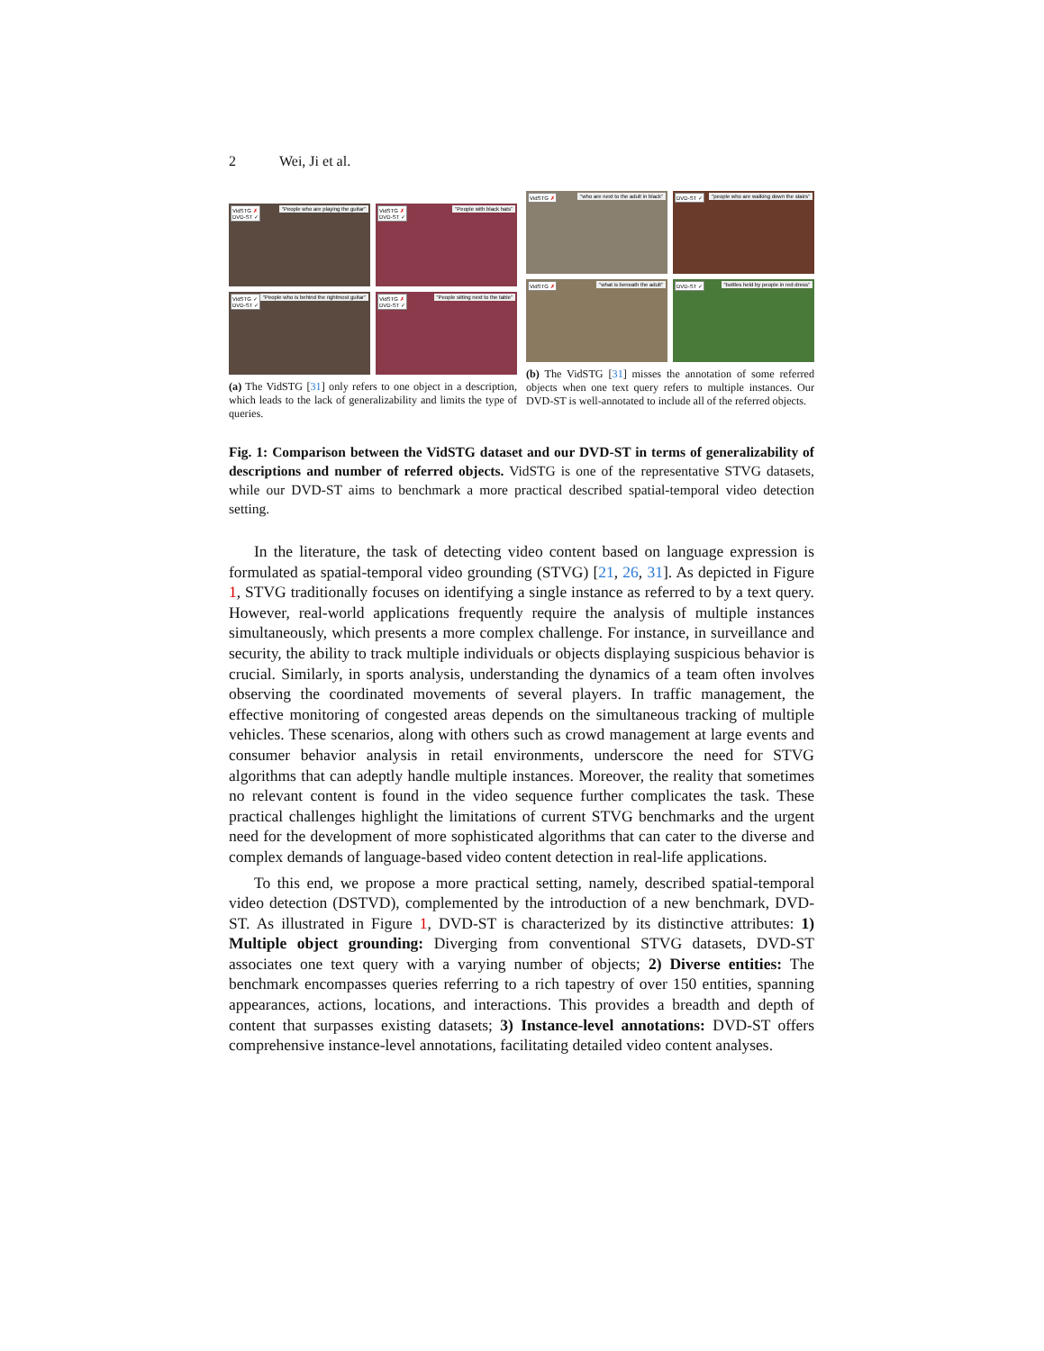2 Wei, Ji et al.
VidSTG ✗
DVD-ST ✓
“People who are playing the guitar”
VidSTG ✗
DVD-ST ✓
“People with black hats”
VidSTG ✓
DVD-ST ✓
“People who is behind the rightmost guitar”
VidSTG ✗
DVD-ST ✓
“People sitting next to the table”
(a) The VidSTG [31] only refers to one object in a description, which leads to the lack of generalizability and limits the type of queries.
VidSTG ✗ “who are next to the adult in black”
DVD-ST ✓ “people who are walking down the stairs”
VidSTG ✗ “what is beneath the adult”
DVD-ST ✓ “bottles held by people in red dress”
(b) The VidSTG [31] misses the annotation of some referred objects when one text query refers to multiple instances. Our DVD-ST is well-annotated to include all of the referred objects.
Fig. 1: Comparison between the VidSTG dataset and our DVD-ST in terms of generalizability of descriptions and number of referred objects. VidSTG is one of the representative STVG datasets, while our DVD-ST aims to benchmark a more practical described spatial-temporal video detection setting.
In the literature, the task of detecting video content based on language expression is formulated as spatial-temporal video grounding (STVG) [21, 26, 31]. As depicted in Figure 1, STVG traditionally focuses on identifying a single instance as referred to by a text query. However, real-world applications frequently require the analysis of multiple instances simultaneously, which presents a more complex challenge. For instance, in surveillance and security, the ability to track multiple individuals or objects displaying suspicious behavior is crucial. Similarly, in sports analysis, understanding the dynamics of a team often involves observing the coordinated movements of several players. In traffic management, the effective monitoring of congested areas depends on the simultaneous tracking of multiple vehicles. These scenarios, along with others such as crowd management at large events and consumer behavior analysis in retail environments, underscore the need for STVG algorithms that can adeptly handle multiple instances. Moreover, the reality that sometimes no relevant content is found in the video sequence further complicates the task. These practical challenges highlight the limitations of current STVG benchmarks and the urgent need for the development of more sophisticated algorithms that can cater to the diverse and complex demands of language-based video content detection in real-life applications.
To this end, we propose a more practical setting, namely, described spatial-temporal video detection (DSTVD), complemented by the introduction of a new benchmark, DVD-ST. As illustrated in Figure 1, DVD-ST is characterized by its distinctive attributes: 1) Multiple object grounding: Diverging from conventional STVG datasets, DVD-ST associates one text query with a varying number of objects; 2) Diverse entities: The benchmark encompasses queries referring to a rich tapestry of over 150 entities, spanning appearances, actions, locations, and interactions. This provides a breadth and depth of content that surpasses existing datasets; 3) Instance-level annotations: DVD-ST offers comprehensive instance-level annotations, facilitating detailed video content analyses.